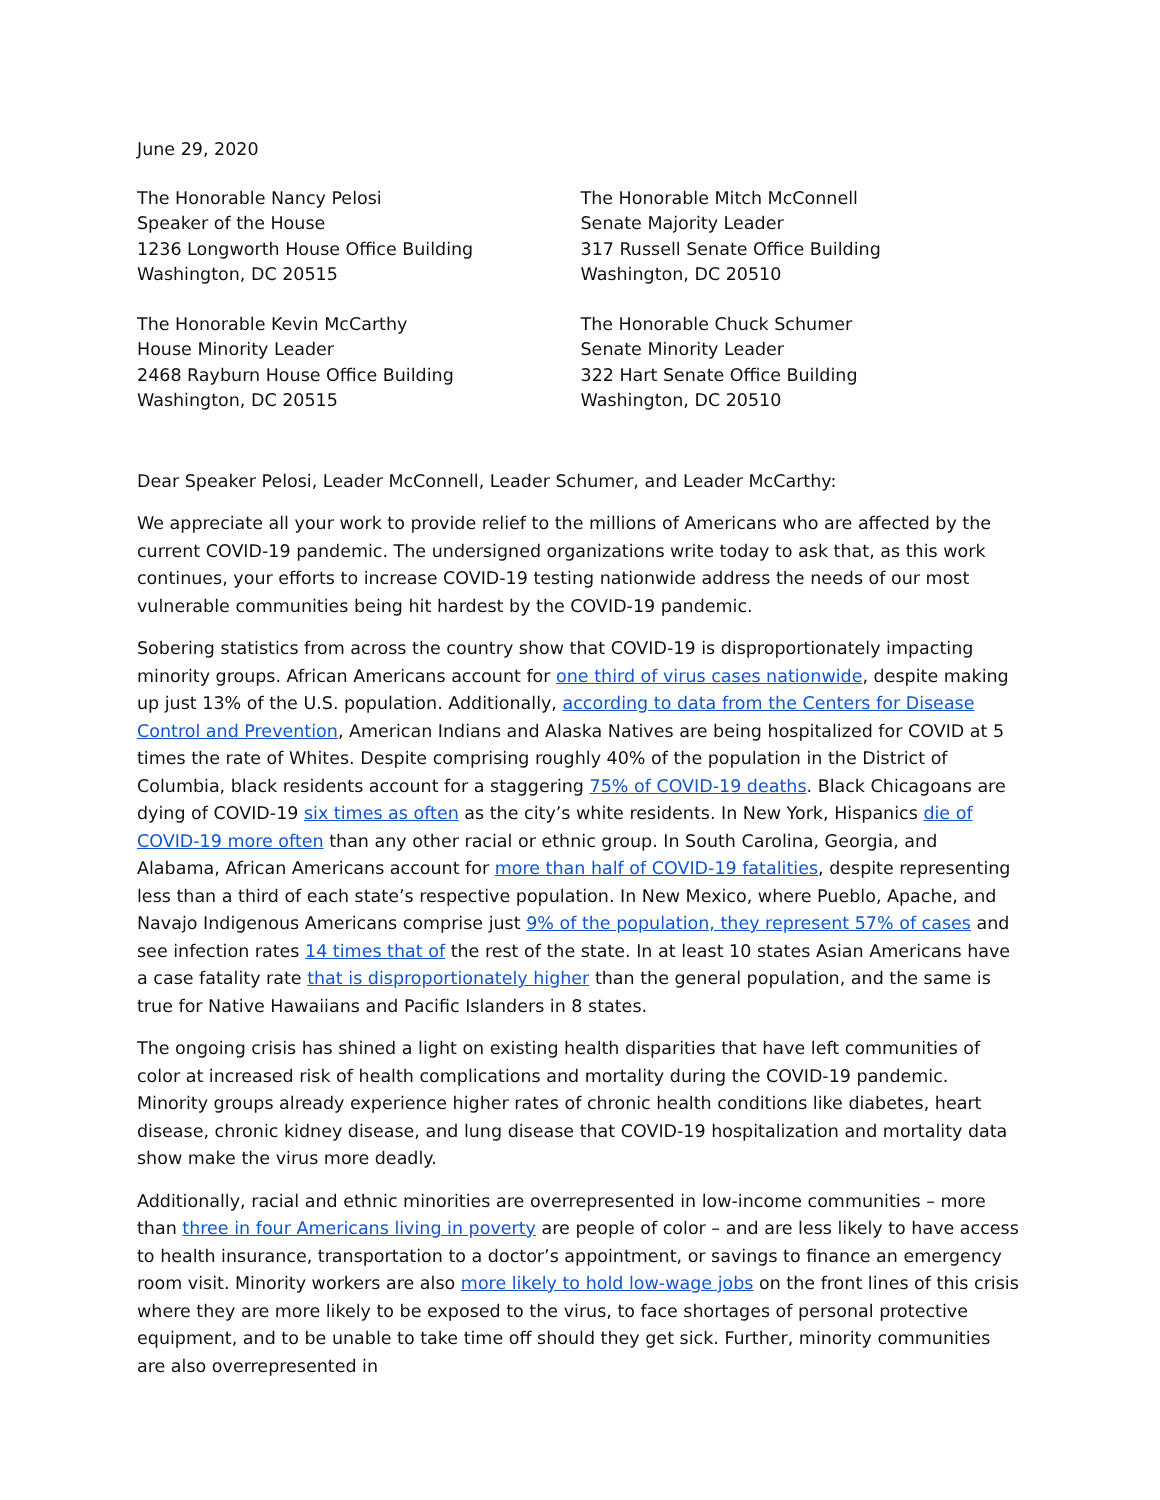June 29, 2020
The Honorable Nancy Pelosi
Speaker of the House
1236 Longworth House Office Building
Washington, DC 20515
The Honorable Mitch McConnell
Senate Majority Leader
317 Russell Senate Office Building
Washington, DC 20510
The Honorable Kevin McCarthy
House Minority Leader
2468 Rayburn House Office Building
Washington, DC 20515
The Honorable Chuck Schumer
Senate Minority Leader
322 Hart Senate Office Building
Washington, DC 20510
Dear Speaker Pelosi, Leader McConnell, Leader Schumer, and Leader McCarthy:
We appreciate all your work to provide relief to the millions of Americans who are affected by the current COVID-19 pandemic. The undersigned organizations write today to ask that, as this work continues, your efforts to increase COVID-19 testing nationwide address the needs of our most vulnerable communities being hit hardest by the COVID-19 pandemic.
Sobering statistics from across the country show that COVID-19 is disproportionately impacting minority groups. African Americans account for one third of virus cases nationwide, despite making up just 13% of the U.S. population. Additionally, according to data from the Centers for Disease Control and Prevention, American Indians and Alaska Natives are being hospitalized for COVID at 5 times the rate of Whites. Despite comprising roughly 40% of the population in the District of Columbia, black residents account for a staggering 75% of COVID-19 deaths. Black Chicagoans are dying of COVID-19 six times as often as the city’s white residents. In New York, Hispanics die of COVID-19 more often than any other racial or ethnic group. In South Carolina, Georgia, and Alabama, African Americans account for more than half of COVID-19 fatalities, despite representing less than a third of each state’s respective population. In New Mexico, where Pueblo, Apache, and Navajo Indigenous Americans comprise just 9% of the population, they represent 57% of cases and see infection rates 14 times that of the rest of the state. In at least 10 states Asian Americans have a case fatality rate that is disproportionately higher than the general population, and the same is true for Native Hawaiians and Pacific Islanders in 8 states.
The ongoing crisis has shined a light on existing health disparities that have left communities of color at increased risk of health complications and mortality during the COVID-19 pandemic. Minority groups already experience higher rates of chronic health conditions like diabetes, heart disease, chronic kidney disease, and lung disease that COVID-19 hospitalization and mortality data show make the virus more deadly.
Additionally, racial and ethnic minorities are overrepresented in low-income communities – more than three in four Americans living in poverty are people of color – and are less likely to have access to health insurance, transportation to a doctor’s appointment, or savings to finance an emergency room visit. Minority workers are also more likely to hold low-wage jobs on the front lines of this crisis where they are more likely to be exposed to the virus, to face shortages of personal protective equipment, and to be unable to take time off should they get sick. Further, minority communities are also overrepresented in